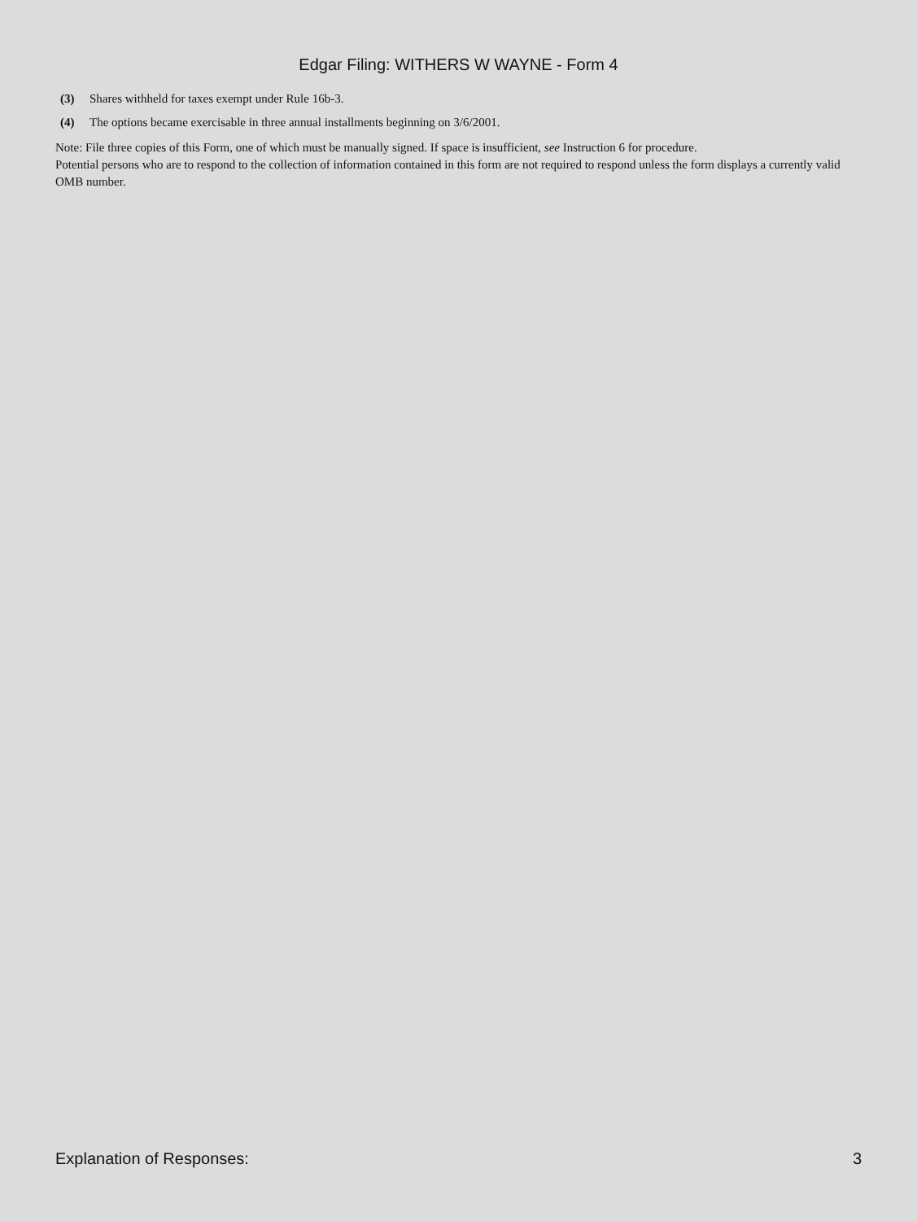Edgar Filing: WITHERS W WAYNE - Form 4
(3) Shares withheld for taxes exempt under Rule 16b-3.
(4) The options became exercisable in three annual installments beginning on 3/6/2001.
Note: File three copies of this Form, one of which must be manually signed. If space is insufficient, see Instruction 6 for procedure.
Potential persons who are to respond to the collection of information contained in this form are not required to respond unless the form displays a currently valid OMB number.
Explanation of Responses: 3